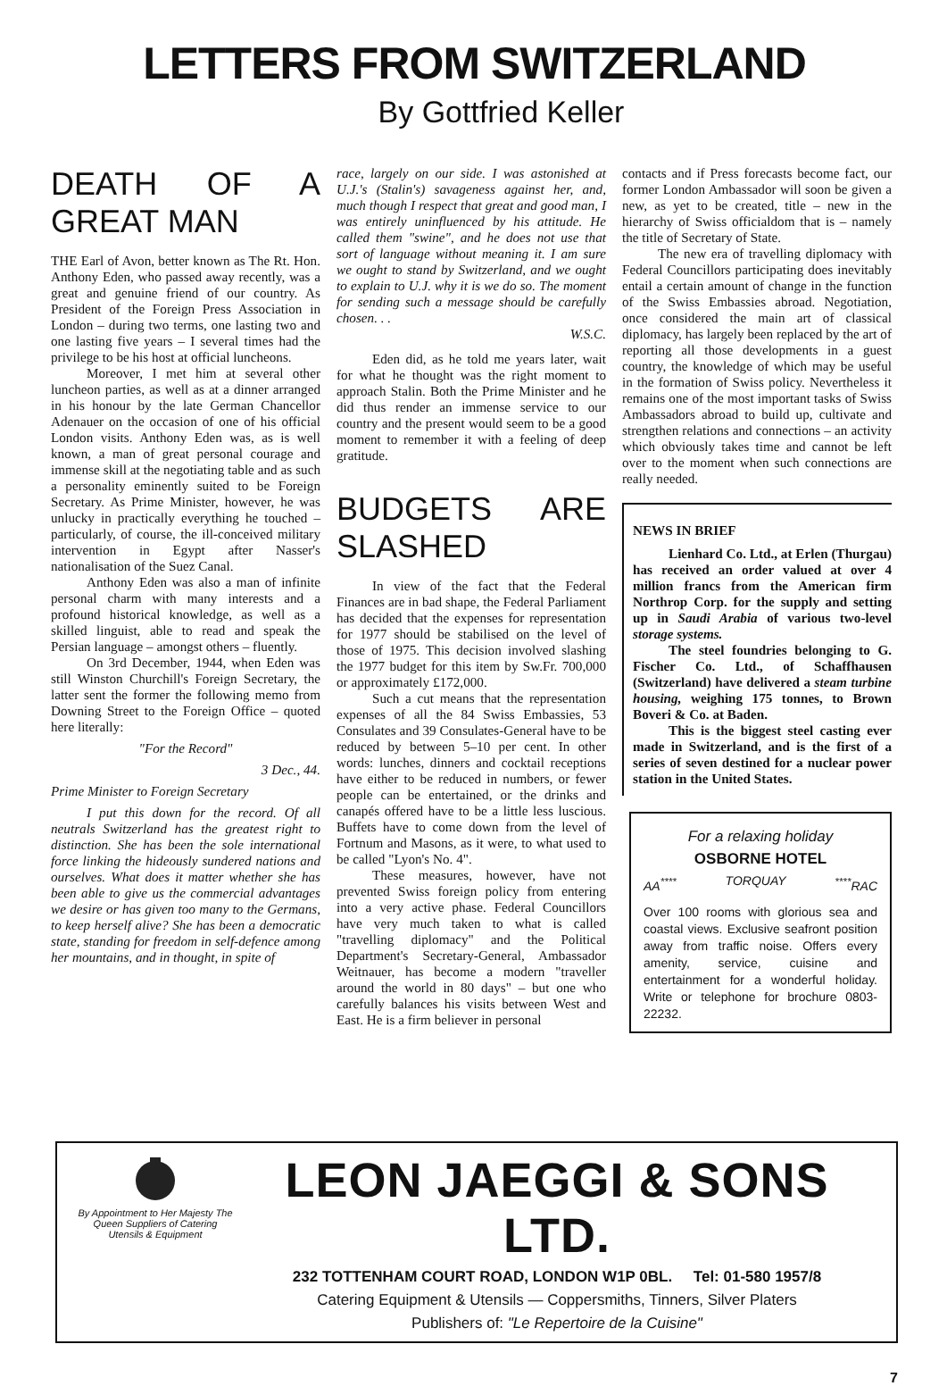LETTERS FROM SWITZERLAND
By Gottfried Keller
DEATH OF A GREAT MAN
THE Earl of Avon, better known as The Rt. Hon. Anthony Eden, who passed away recently, was a great and genuine friend of our country. As President of the Foreign Press Association in London – during two terms, one lasting two and one lasting five years – I several times had the privilege to be his host at official luncheons.
Moreover, I met him at several other luncheon parties, as well as at a dinner arranged in his honour by the late German Chancellor Adenauer on the occasion of one of his official London visits. Anthony Eden was, as is well known, a man of great personal courage and immense skill at the negotiating table and as such a personality eminently suited to be Foreign Secretary. As Prime Minister, however, he was unlucky in practically everything he touched – particularly, of course, the ill-conceived military intervention in Egypt after Nasser's nationalisation of the Suez Canal.
Anthony Eden was also a man of infinite personal charm with many interests and a profound historical knowledge, as well as a skilled linguist, able to read and speak the Persian language – amongst others – fluently.
On 3rd December, 1944, when Eden was still Winston Churchill's Foreign Secretary, the latter sent the former the following memo from Downing Street to the Foreign Office – quoted here literally:
"For the Record"
3 Dec., 44.
Prime Minister to Foreign Secretary
I put this down for the record. Of all neutrals Switzerland has the greatest right to distinction. She has been the sole international force linking the hideously sundered nations and ourselves. What does it matter whether she has been able to give us the commercial advantages we desire or has given too many to the Germans, to keep herself alive? She has been a democratic state, standing for freedom in self-defence among her mountains, and in thought, in spite of
race, largely on our side. I was astonished at U.J.'s (Stalin's) savageness against her, and, much though I respect that great and good man, I was entirely uninfluenced by his attitude. He called them "swine", and he does not use that sort of language without meaning it. I am sure we ought to stand by Switzerland, and we ought to explain to U.J. why it is we do so. The moment for sending such a message should be carefully chosen. . .
W.S.C.
Eden did, as he told me years later, wait for what he thought was the right moment to approach Stalin. Both the Prime Minister and he did thus render an immense service to our country and the present would seem to be a good moment to remember it with a feeling of deep gratitude.
BUDGETS ARE SLASHED
In view of the fact that the Federal Finances are in bad shape, the Federal Parliament has decided that the expenses for representation for 1977 should be stabilised on the level of those of 1975. This decision involved slashing the 1977 budget for this item by Sw.Fr. 700,000 or approximately £172,000.
Such a cut means that the representation expenses of all the 84 Swiss Embassies, 53 Consulates and 39 Consulates-General have to be reduced by between 5–10 per cent. In other words: lunches, dinners and cocktail receptions have either to be reduced in numbers, or fewer people can be entertained, or the drinks and canapés offered have to be a little less luscious. Buffets have to come down from the level of Fortnum and Masons, as it were, to what used to be called "Lyon's No. 4".
These measures, however, have not prevented Swiss foreign policy from entering into a very active phase. Federal Councillors have very much taken to what is called "travelling diplomacy" and the Political Department's Secretary-General, Ambassador Weitnauer, has become a modern "traveller around the world in 80 days" – but one who carefully balances his visits between West and East. He is a firm believer in personal
contacts and if Press forecasts become fact, our former London Ambassador will soon be given a new, as yet to be created, title – new in the hierarchy of Swiss officialdom that is – namely the title of Secretary of State.
The new era of travelling diplomacy with Federal Councillors participating does inevitably entail a certain amount of change in the function of the Swiss Embassies abroad. Negotiation, once considered the main art of classical diplomacy, has largely been replaced by the art of reporting all those developments in a guest country, the knowledge of which may be useful in the formation of Swiss policy. Nevertheless it remains one of the most important tasks of Swiss Ambassadors abroad to build up, cultivate and strengthen relations and connections – an activity which obviously takes time and cannot be left over to the moment when such connections are really needed.
NEWS IN BRIEF
Lienhard Co. Ltd., at Erlen (Thurgau) has received an order valued at over 4 million francs from the American firm Northrop Corp. for the supply and setting up in Saudi Arabia of various two-level storage systems.
The steel foundries belonging to G. Fischer Co. Ltd., of Schaffhausen (Switzerland) have delivered a steam turbine housing, weighing 175 tonnes, to Brown Boveri & Co. at Baden.
This is the biggest steel casting ever made in Switzerland, and is the first of a series of seven destined for a nuclear power station in the United States.
For a relaxing holiday
OSBORNE HOTEL
AA<sup>****</sup> TORQUAY <sup>****</sup>RAC
Over 100 rooms with glorious sea and coastal views. Exclusive seafront position away from traffic noise. Offers every amenity, service, cuisine and entertainment for a wonderful holiday. Write or telephone for brochure 0803-22232.
By Appointment to Her Majesty The Queen Suppliers of Catering Utensils & Equipment
LEON JAEGGI & SONS LTD.
232 TOTTENHAM COURT ROAD, LONDON W1P 0BL. Tel: 01-580 1957/8
Catering Equipment & Utensils — Coppersmiths, Tinners, Silver Platers
Publishers of: "Le Repertoire de la Cuisine"
7